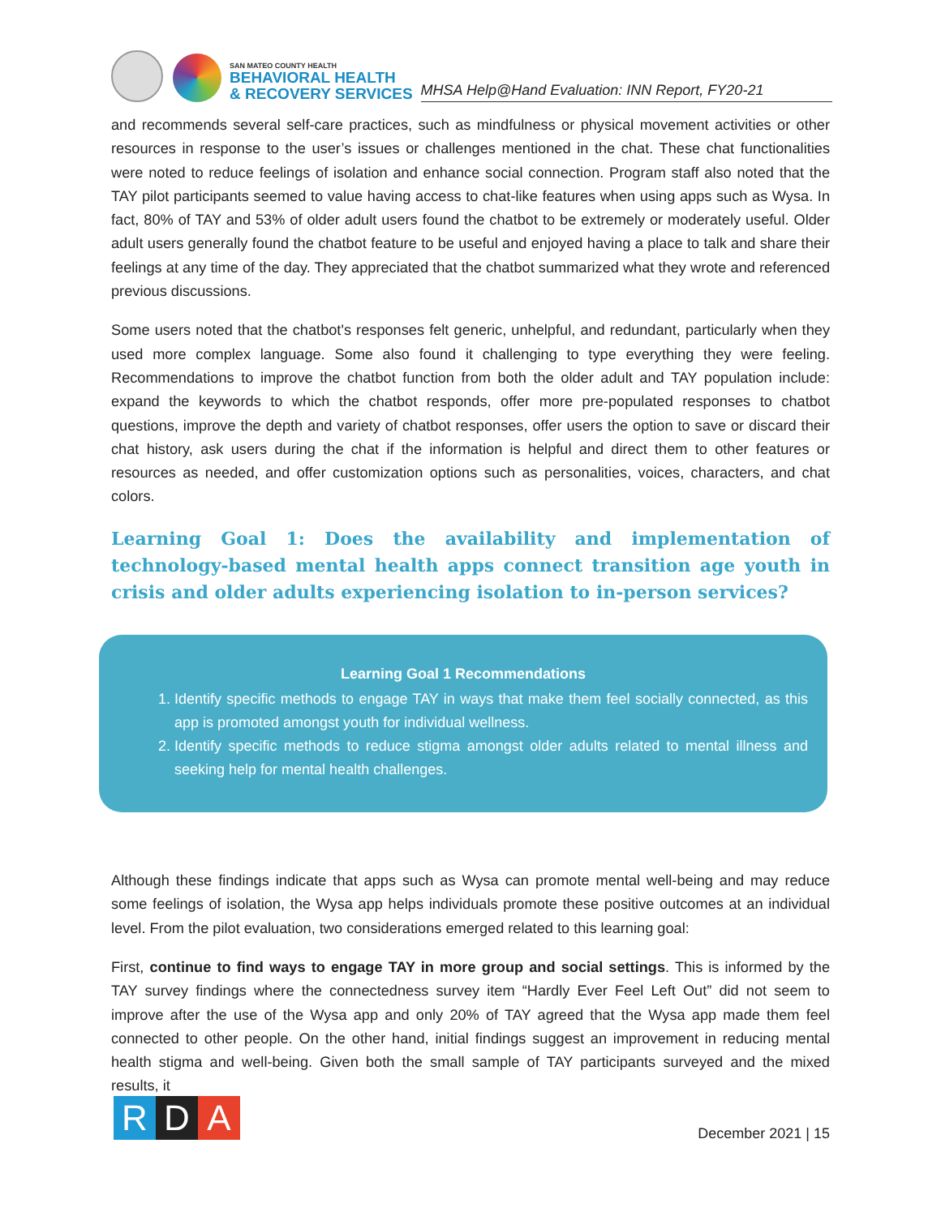SAN MATEO COUNTY HEALTH
BEHAVIORAL HEALTH
& RECOVERY SERVICES
MHSA Help@Hand Evaluation: INN Report, FY20-21
and recommends several self-care practices, such as mindfulness or physical movement activities or other resources in response to the user’s issues or challenges mentioned in the chat. These chat functionalities were noted to reduce feelings of isolation and enhance social connection. Program staff also noted that the TAY pilot participants seemed to value having access to chat-like features when using apps such as Wysa. In fact, 80% of TAY and 53% of older adult users found the chatbot to be extremely or moderately useful. Older adult users generally found the chatbot feature to be useful and enjoyed having a place to talk and share their feelings at any time of the day. They appreciated that the chatbot summarized what they wrote and referenced previous discussions.
Some users noted that the chatbot's responses felt generic, unhelpful, and redundant, particularly when they used more complex language. Some also found it challenging to type everything they were feeling. Recommendations to improve the chatbot function from both the older adult and TAY population include: expand the keywords to which the chatbot responds, offer more pre-populated responses to chatbot questions, improve the depth and variety of chatbot responses, offer users the option to save or discard their chat history, ask users during the chat if the information is helpful and direct them to other features or resources as needed, and offer customization options such as personalities, voices, characters, and chat colors.
Learning Goal 1: Does the availability and implementation of technology-based mental health apps connect transition age youth in crisis and older adults experiencing isolation to in-person services?
Learning Goal 1 Recommendations
1. Identify specific methods to engage TAY in ways that make them feel socially connected, as this app is promoted amongst youth for individual wellness.
2. Identify specific methods to reduce stigma amongst older adults related to mental illness and seeking help for mental health challenges.
Although these findings indicate that apps such as Wysa can promote mental well-being and may reduce some feelings of isolation, the Wysa app helps individuals promote these positive outcomes at an individual level. From the pilot evaluation, two considerations emerged related to this learning goal:
First, continue to find ways to engage TAY in more group and social settings. This is informed by the TAY survey findings where the connectedness survey item “Hardly Ever Feel Left Out” did not seem to improve after the use of the Wysa app and only 20% of TAY agreed that the Wysa app made them feel connected to other people. On the other hand, initial findings suggest an improvement in reducing mental health stigma and well-being. Given both the small sample of TAY participants surveyed and the mixed results, it
R D A
December 2021 | 15